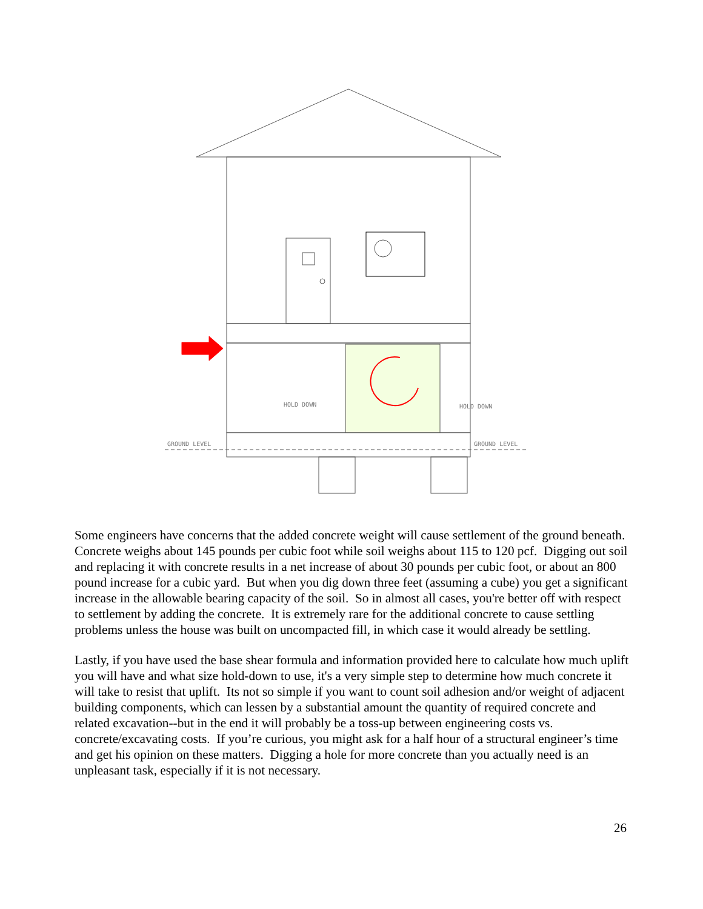GROUND LEVEL
GROUND LEVEL
HOLD DOWN
HOLD DOWN
Some engineers have concerns that the added concrete weight will cause settlement of the ground beneath. Concrete weighs about 145 pounds per cubic foot while soil weighs about 115 to 120 pcf. Digging out soil and replacing it with concrete results in a net increase of about 30 pounds per cubic foot, or about an 800 pound increase for a cubic yard. But when you dig down three feet (assuming a cube) you get a significant increase in the allowable bearing capacity of the soil. So in almost all cases, you're better off with respect to settlement by adding the concrete. It is extremely rare for the additional concrete to cause settling problems unless the house was built on uncompacted fill, in which case it would already be settling.
Lastly, if you have used the base shear formula and information provided here to calculate how much uplift you will have and what size hold-down to use, it's a very simple step to determine how much concrete it will take to resist that uplift. Its not so simple if you want to count soil adhesion and/or weight of adjacent building components, which can lessen by a substantial amount the quantity of required concrete and related excavation--but in the end it will probably be a toss-up between engineering costs vs. concrete/excavating costs. If you’re curious, you might ask for a half hour of a structural engineer’s time and get his opinion on these matters. Digging a hole for more concrete than you actually need is an unpleasant task, especially if it is not necessary.
26